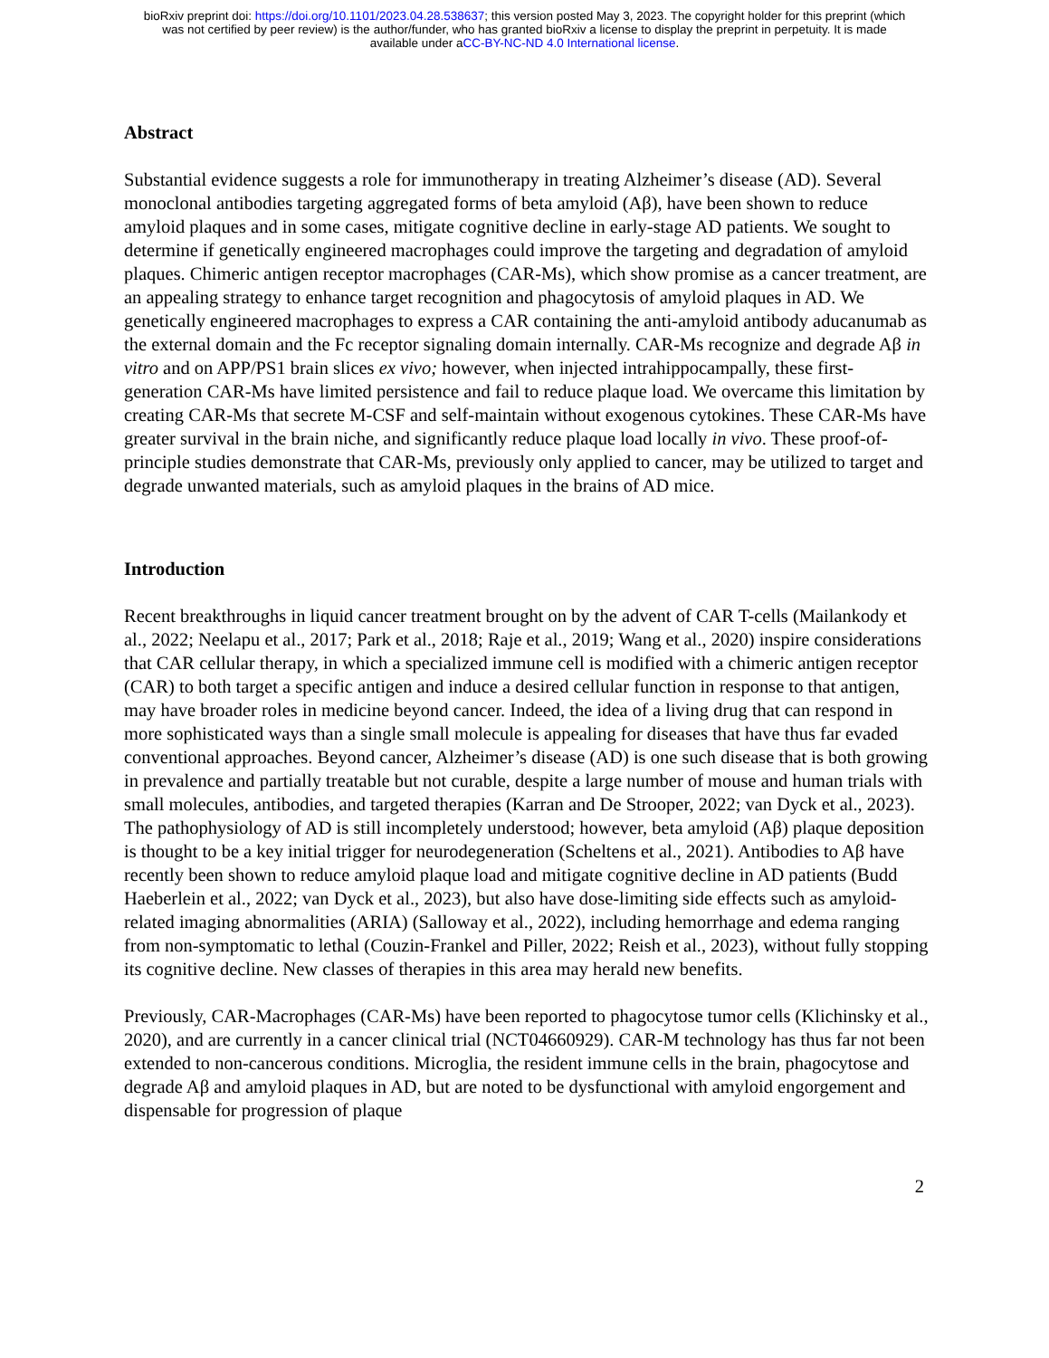bioRxiv preprint doi: https://doi.org/10.1101/2023.04.28.538637; this version posted May 3, 2023. The copyright holder for this preprint (which
was not certified by peer review) is the author/funder, who has granted bioRxiv a license to display the preprint in perpetuity. It is made
available under aCC-BY-NC-ND 4.0 International license.
Abstract
Substantial evidence suggests a role for immunotherapy in treating Alzheimer’s disease (AD). Several monoclonal antibodies targeting aggregated forms of beta amyloid (Aβ), have been shown to reduce amyloid plaques and in some cases, mitigate cognitive decline in early-stage AD patients. We sought to determine if genetically engineered macrophages could improve the targeting and degradation of amyloid plaques. Chimeric antigen receptor macrophages (CAR-Ms), which show promise as a cancer treatment, are an appealing strategy to enhance target recognition and phagocytosis of amyloid plaques in AD. We genetically engineered macrophages to express a CAR containing the anti-amyloid antibody aducanumab as the external domain and the Fc receptor signaling domain internally. CAR-Ms recognize and degrade Aβ in vitro and on APP/PS1 brain slices ex vivo; however, when injected intrahippocampally, these first-generation CAR-Ms have limited persistence and fail to reduce plaque load. We overcame this limitation by creating CAR-Ms that secrete M-CSF and self-maintain without exogenous cytokines. These CAR-Ms have greater survival in the brain niche, and significantly reduce plaque load locally in vivo. These proof-of-principle studies demonstrate that CAR-Ms, previously only applied to cancer, may be utilized to target and degrade unwanted materials, such as amyloid plaques in the brains of AD mice.
Introduction
Recent breakthroughs in liquid cancer treatment brought on by the advent of CAR T-cells (Mailankody et al., 2022; Neelapu et al., 2017; Park et al., 2018; Raje et al., 2019; Wang et al., 2020) inspire considerations that CAR cellular therapy, in which a specialized immune cell is modified with a chimeric antigen receptor (CAR) to both target a specific antigen and induce a desired cellular function in response to that antigen, may have broader roles in medicine beyond cancer. Indeed, the idea of a living drug that can respond in more sophisticated ways than a single small molecule is appealing for diseases that have thus far evaded conventional approaches. Beyond cancer, Alzheimer’s disease (AD) is one such disease that is both growing in prevalence and partially treatable but not curable, despite a large number of mouse and human trials with small molecules, antibodies, and targeted therapies (Karran and De Strooper, 2022; van Dyck et al., 2023). The pathophysiology of AD is still incompletely understood; however, beta amyloid (Aβ) plaque deposition is thought to be a key initial trigger for neurodegeneration (Scheltens et al., 2021). Antibodies to Aβ have recently been shown to reduce amyloid plaque load and mitigate cognitive decline in AD patients (Budd Haeberlein et al., 2022; van Dyck et al., 2023), but also have dose-limiting side effects such as amyloid-related imaging abnormalities (ARIA) (Salloway et al., 2022), including hemorrhage and edema ranging from non-symptomatic to lethal (Couzin-Frankel and Piller, 2022; Reish et al., 2023), without fully stopping its cognitive decline. New classes of therapies in this area may herald new benefits.
Previously, CAR-Macrophages (CAR-Ms) have been reported to phagocytose tumor cells (Klichinsky et al., 2020), and are currently in a cancer clinical trial (NCT04660929). CAR-M technology has thus far not been extended to non-cancerous conditions. Microglia, the resident immune cells in the brain, phagocytose and degrade Aβ and amyloid plaques in AD, but are noted to be dysfunctional with amyloid engorgement and dispensable for progression of plaque
2